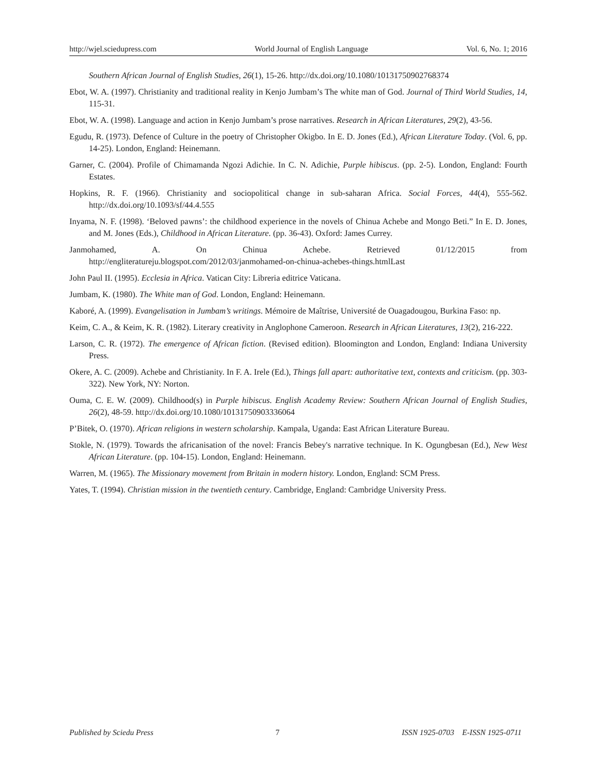http://wjel.sciedupress.com World Journal of English Language Vol. 6, No. 1; 2016
Southern African Journal of English Studies, 26(1), 15-26. http://dx.doi.org/10.1080/10131750902768374
Ebot, W. A. (1997). Christianity and traditional reality in Kenjo Jumbam’s The white man of God. Journal of Third World Studies, 14, 115-31.
Ebot, W. A. (1998). Language and action in Kenjo Jumbam’s prose narratives. Research in African Literatures, 29(2), 43-56.
Egudu, R. (1973). Defence of Culture in the poetry of Christopher Okigbo. In E. D. Jones (Ed.), African Literature Today. (Vol. 6, pp. 14-25). London, England: Heinemann.
Garner, C. (2004). Profile of Chimamanda Ngozi Adichie. In C. N. Adichie, Purple hibiscus. (pp. 2-5). London, England: Fourth Estates.
Hopkins, R. F. (1966). Christianity and sociopolitical change in sub-saharan Africa. Social Forces, 44(4), 555-562. http://dx.doi.org/10.1093/sf/44.4.555
Inyama, N. F. (1998). ‘Beloved pawns’: the childhood experience in the novels of Chinua Achebe and Mongo Beti.” In E. D. Jones, and M. Jones (Eds.), Childhood in African Literature. (pp. 36-43). Oxford: James Currey.
Janmohamed, A. On Chinua Achebe. Retrieved 01/12/2015 from
http://engliteratureju.blogspot.com/2012/03/janmohamed-on-chinua-achebes-things.htmlLast
John Paul II. (1995). Ecclesia in Africa. Vatican City: Libreria editrice Vaticana.
Jumbam, K. (1980). The White man of God. London, England: Heinemann.
Kaboré, A. (1999). Evangelisation in Jumbam’s writings. Mémoire de Maîtrise, Université de Ouagadougou, Burkina Faso: np.
Keim, C. A., & Keim, K. R. (1982). Literary creativity in Anglophone Cameroon. Research in African Literatures, 13(2), 216-222.
Larson, C. R. (1972). The emergence of African fiction. (Revised edition). Bloomington and London, England: Indiana University Press.
Okere, A. C. (2009). Achebe and Christianity. In F. A. Irele (Ed.), Things fall apart: authoritative text, contexts and criticism. (pp. 303-322). New York, NY: Norton.
Ouma, C. E. W. (2009). Childhood(s) in Purple hibiscus. English Academy Review: Southern African Journal of English Studies, 26(2), 48-59. http://dx.doi.org/10.1080/10131750903336064
P’Bitek, O. (1970). African religions in western scholarship. Kampala, Uganda: East African Literature Bureau.
Stokle, N. (1979). Towards the africanisation of the novel: Francis Bebey's narrative technique. In K. Ogungbesan (Ed.), New West African Literature. (pp. 104-15). London, England: Heinemann.
Warren, M. (1965). The Missionary movement from Britain in modern history. London, England: SCM Press.
Yates, T. (1994). Christian mission in the twentieth century. Cambridge, England: Cambridge University Press.
Published by Sciedu Press 7 ISSN 1925-0703 E-ISSN 1925-0711